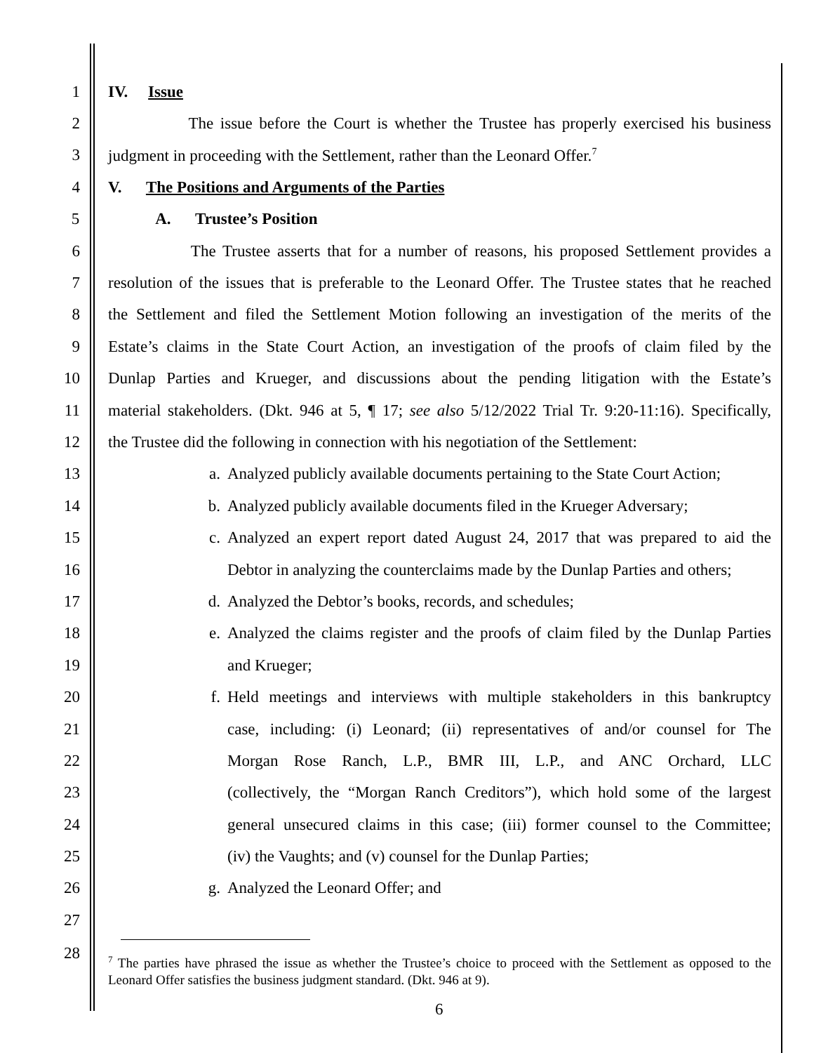1 IV. Issue
2 The issue before the Court is whether the Trustee has properly exercised his business
3 judgment in proceeding with the Settlement, rather than the Leonard Offer.<sup>7</sup>
4 V. The Positions and Arguments of the Parties
5 A. Trustee’s Position
6 The Trustee asserts that for a number of reasons, his proposed Settlement provides a
7 resolution of the issues that is preferable to the Leonard Offer. The Trustee states that he reached
8 the Settlement and filed the Settlement Motion following an investigation of the merits of the
9 Estate’s claims in the State Court Action, an investigation of the proofs of claim filed by the
10 Dunlap Parties and Krueger, and discussions about the pending litigation with the Estate’s
11 material stakeholders. (Dkt. 946 at 5, ¶ 17; see also 5/12/2022 Trial Tr. 9:20-11:16). Specifically,
12 the Trustee did the following in connection with his negotiation of the Settlement:
13 a. Analyzed publicly available documents pertaining to the State Court Action;
14 b. Analyzed publicly available documents filed in the Krueger Adversary;
15 c. Analyzed an expert report dated August 24, 2017 that was prepared to aid the
16 Debtor in analyzing the counterclaims made by the Dunlap Parties and others;
17 d. Analyzed the Debtor’s books, records, and schedules;
18 e. Analyzed the claims register and the proofs of claim filed by the Dunlap Parties
19 and Krueger;
20 f. Held meetings and interviews with multiple stakeholders in this bankruptcy
21 case, including: (i) Leonard; (ii) representatives of and/or counsel for The
22 Morgan Rose Ranch, L.P., BMR III, L.P., and ANC Orchard, LLC
23 (collectively, the “Morgan Ranch Creditors”), which hold some of the largest
24 general unsecured claims in this case; (iii) former counsel to the Committee;
25 (iv) the Vaughts; and (v) counsel for the Dunlap Parties;
26 g. Analyzed the Leonard Offer; and
27
28
<sup>7</sup> The parties have phrased the issue as whether the Trustee’s choice to proceed with the Settlement as opposed to the Leonard Offer satisfies the business judgment standard. (Dkt. 946 at 9).
6